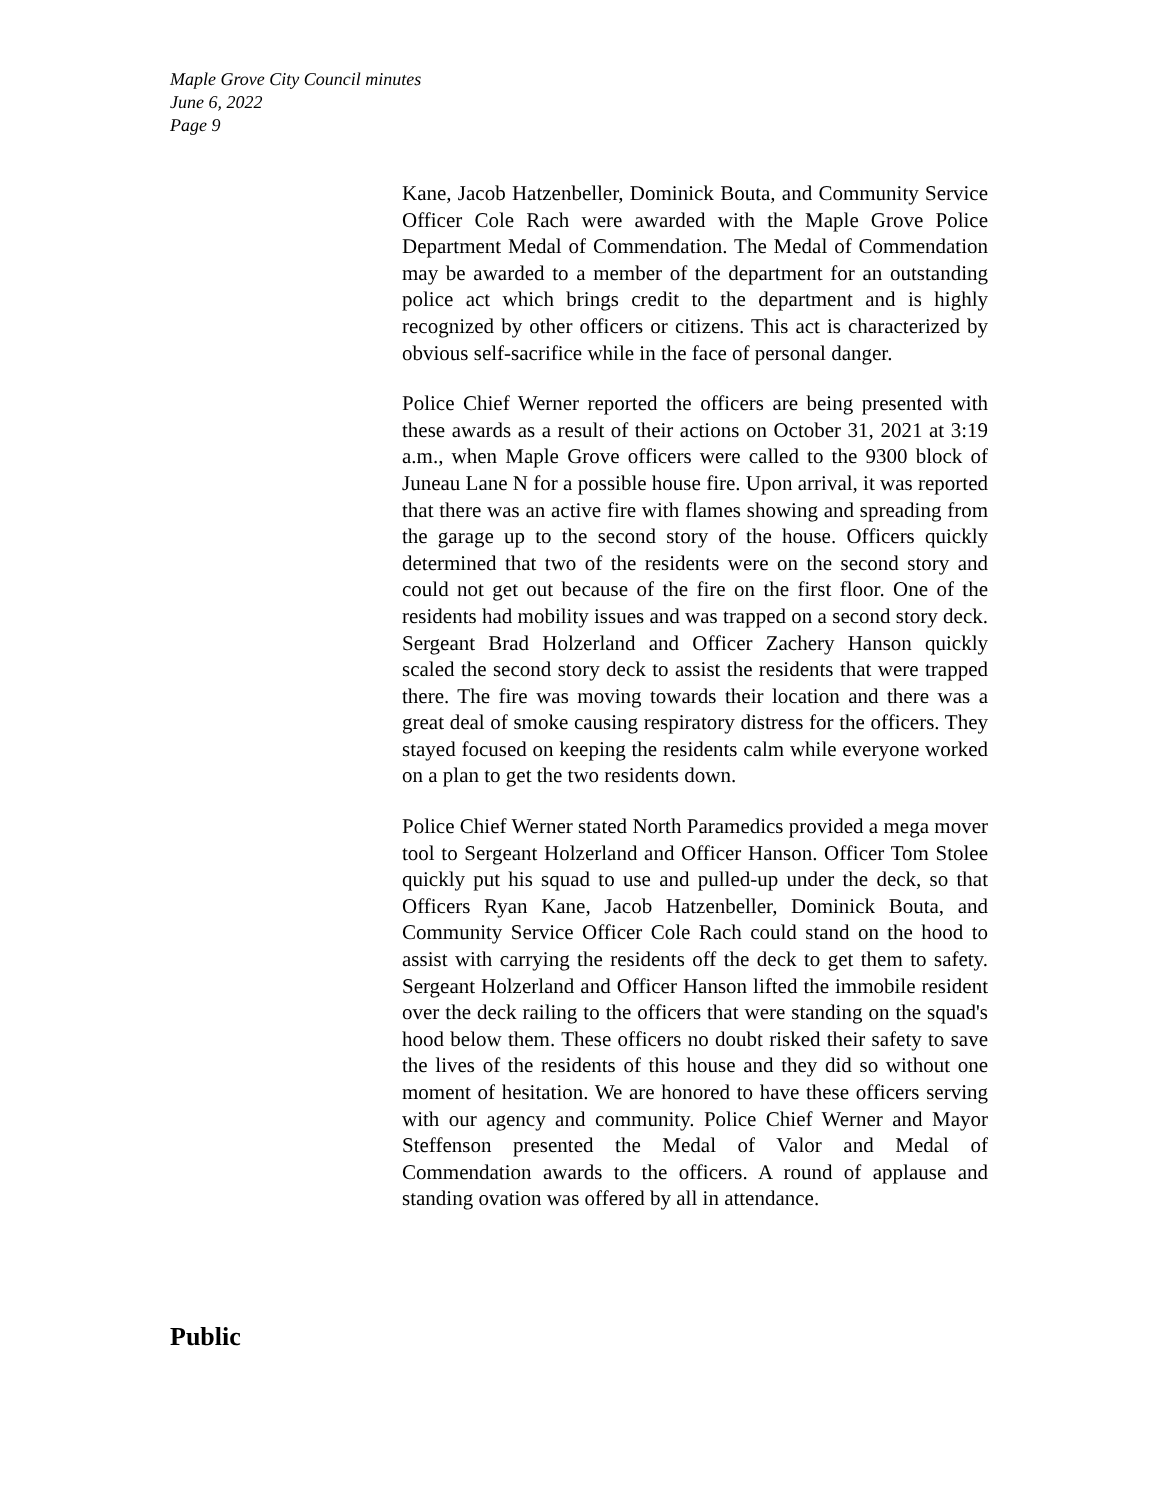Maple Grove City Council minutes
June 6, 2022
Page 9
Kane, Jacob Hatzenbeller, Dominick Bouta, and Community Service Officer Cole Rach were awarded with the Maple Grove Police Department Medal of Commendation. The Medal of Commendation may be awarded to a member of the department for an outstanding police act which brings credit to the department and is highly recognized by other officers or citizens. This act is characterized by obvious self-sacrifice while in the face of personal danger.
Police Chief Werner reported the officers are being presented with these awards as a result of their actions on October 31, 2021 at 3:19 a.m., when Maple Grove officers were called to the 9300 block of Juneau Lane N for a possible house fire. Upon arrival, it was reported that there was an active fire with flames showing and spreading from the garage up to the second story of the house. Officers quickly determined that two of the residents were on the second story and could not get out because of the fire on the first floor. One of the residents had mobility issues and was trapped on a second story deck. Sergeant Brad Holzerland and Officer Zachery Hanson quickly scaled the second story deck to assist the residents that were trapped there. The fire was moving towards their location and there was a great deal of smoke causing respiratory distress for the officers. They stayed focused on keeping the residents calm while everyone worked on a plan to get the two residents down.
Police Chief Werner stated North Paramedics provided a mega mover tool to Sergeant Holzerland and Officer Hanson. Officer Tom Stolee quickly put his squad to use and pulled-up under the deck, so that Officers Ryan Kane, Jacob Hatzenbeller, Dominick Bouta, and Community Service Officer Cole Rach could stand on the hood to assist with carrying the residents off the deck to get them to safety. Sergeant Holzerland and Officer Hanson lifted the immobile resident over the deck railing to the officers that were standing on the squad's hood below them. These officers no doubt risked their safety to save the lives of the residents of this house and they did so without one moment of hesitation. We are honored to have these officers serving with our agency and community. Police Chief Werner and Mayor Steffenson presented the Medal of Valor and Medal of Commendation awards to the officers. A round of applause and standing ovation was offered by all in attendance.
Public